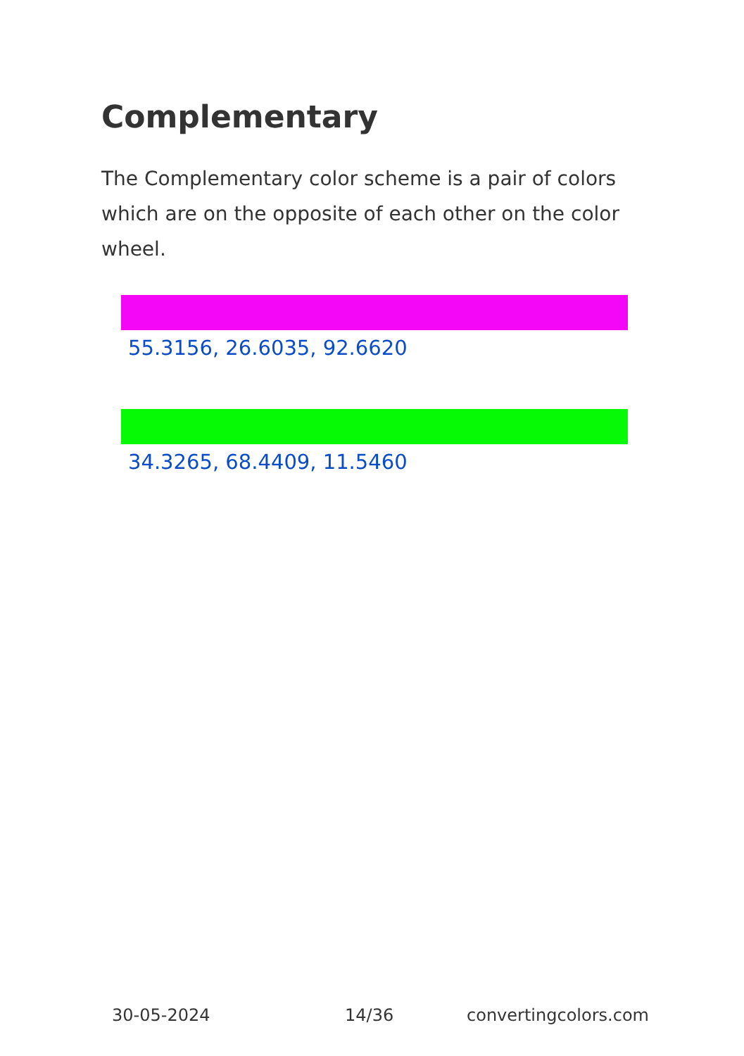Complementary
The Complementary color scheme is a pair of colors which are on the opposite of each other on the color wheel.
55.3156, 26.6035, 92.6620
34.3265, 68.4409, 11.5460
30-05-2024 14/36 convertingcolors.com